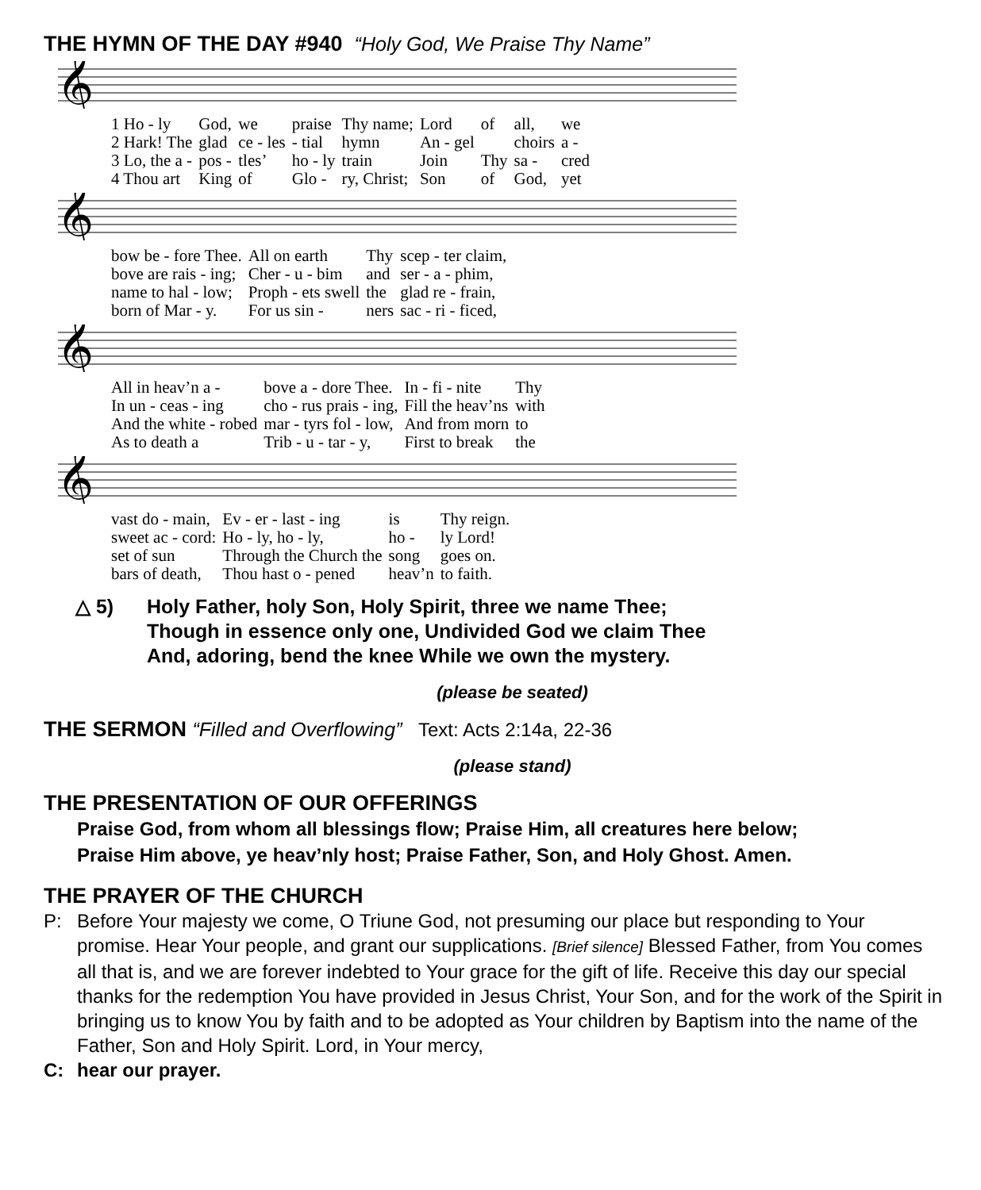THE HYMN OF THE DAY #940 “Holy God, We Praise Thy Name”
𝄞
| 1 Ho - ly | God, | we | praise | Thy name; | Lord | of | all, | we |
| 2 Hark! The | glad | ce - les | - tial | hymn | An - gel | | choirs | a - |
| 3 Lo, the a - | pos - | tles’ | ho - ly | train | Join | Thy | sa - | cred |
| 4 Thou art | King | of | Glo - | ry, Christ; | Son | of | God, | yet |
𝄞
| bow be - fore Thee. | All on earth | Thy | scep - ter claim, |
| bove are rais - ing; | Cher - u - bim | and | ser - a - phim, |
| name to hal - low; | Proph - ets swell | the | glad re - frain, |
| born of Mar - y. | For us sin - | ners | sac - ri - ficed, |
𝄞
| All in heav’n a - | bove a - dore Thee. | In - fi - nite | Thy |
| In un - ceas - ing | cho - rus prais - ing, | Fill the heav’ns | with |
| And the white - robed | mar - tyrs fol - low, | And from morn | to |
| As to death a | Trib - u - tar - y, | First to break | the |
𝄞
| vast do - main, | Ev - er - last - ing | is | Thy reign. |
| sweet ac - cord: | Ho - ly, ho - ly, | ho - | ly Lord! |
| set of sun | Through the Church the | song | goes on. |
| bars of death, | Thou hast o - pened | heav’n | to faith. |
△ 5) Holy Father, holy Son, Holy Spirit, three we name Thee;
Though in essence only one, Undivided God we claim Thee
And, adoring, bend the knee While we own the mystery.
(please be seated)
THE SERMON “Filled and Overflowing” Text: Acts 2:14a, 22-36
(please stand)
THE PRESENTATION OF OUR OFFERINGS
Praise God, from whom all blessings flow; Praise Him, all creatures here below;
Praise Him above, ye heav’nly host; Praise Father, Son, and Holy Ghost. Amen.
THE PRAYER OF THE CHURCH
P: Before Your majesty we come, O Triune God, not presuming our place but responding to Your promise. Hear Your people, and grant our supplications. [Brief silence] Blessed Father, from You comes all that is, and we are forever indebted to Your grace for the gift of life. Receive this day our special thanks for the redemption You have provided in Jesus Christ, Your Son, and for the work of the Spirit in bringing us to know You by faith and to be adopted as Your children by Baptism into the name of the Father, Son and Holy Spirit. Lord, in Your mercy,
C: hear our prayer.